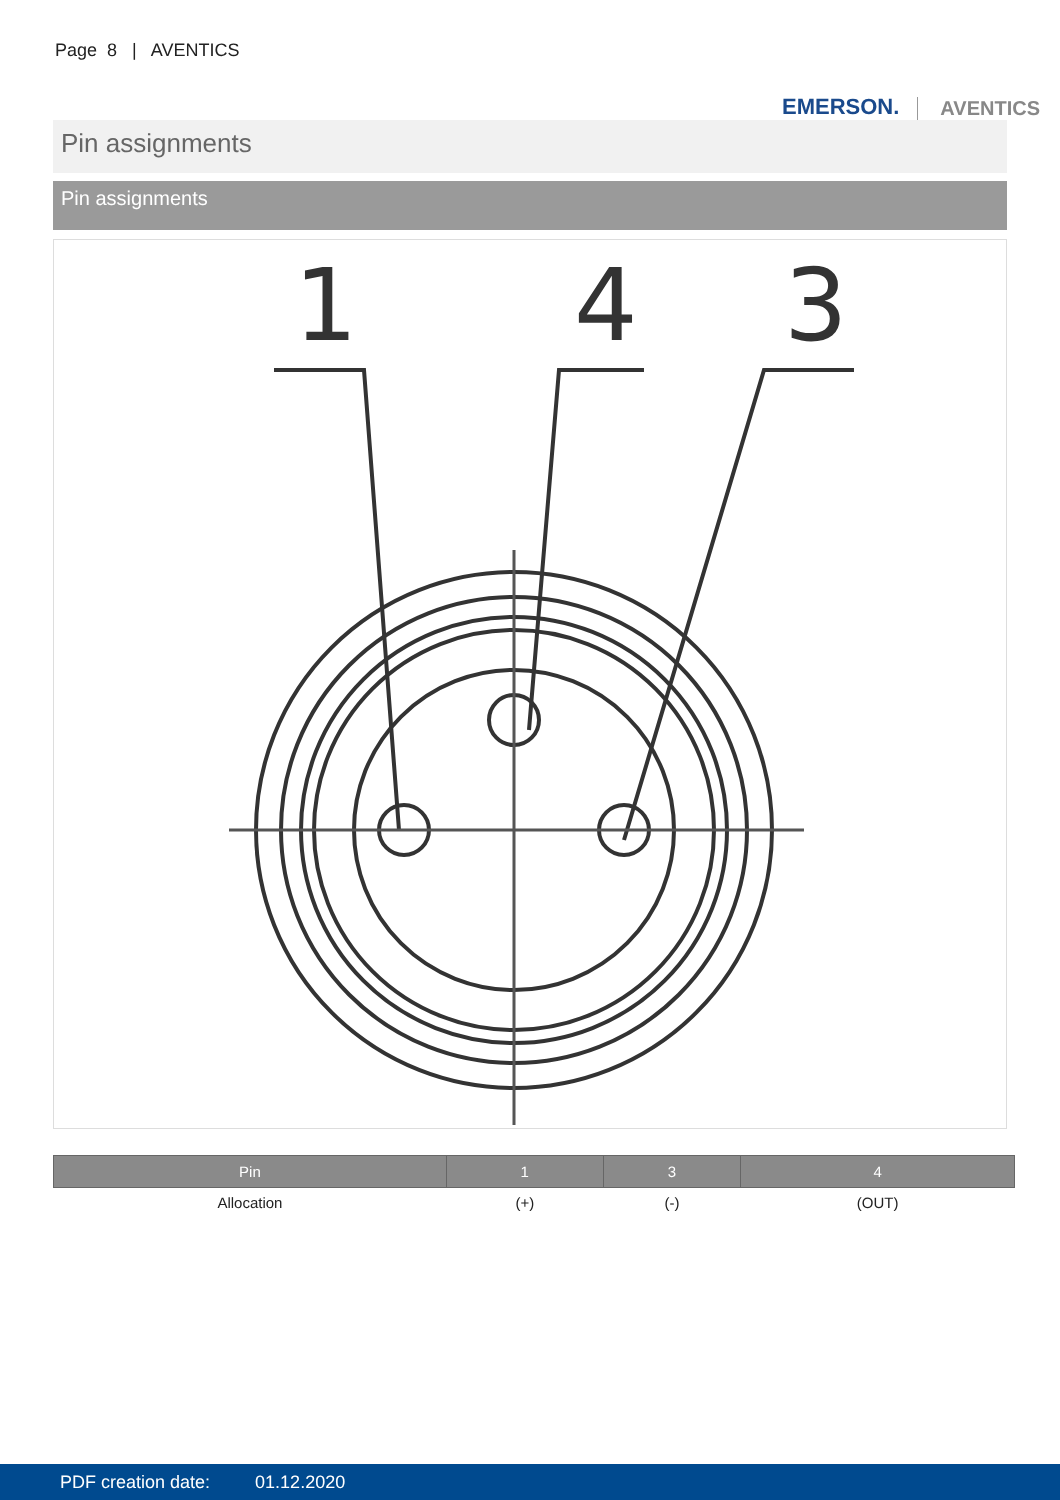Page 8 | AVENTICS
EMERSON. AVENTICS
Pin assignments
Pin assignments
1
4
3
| Pin | 1 | 3 | 4 |
| --- | --- | --- | --- |
| Allocation | (+) | (-) | (OUT) |
PDF creation date: 01.12.2020